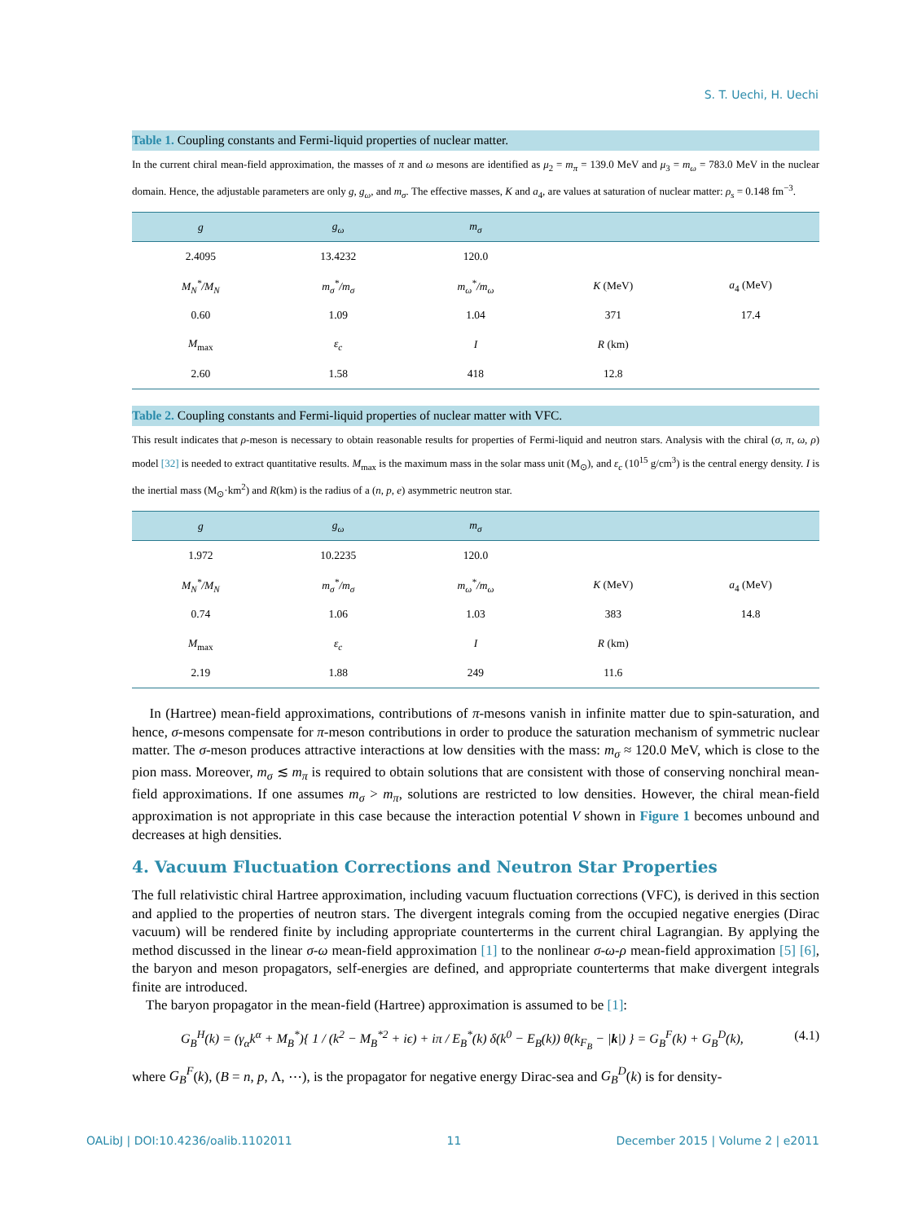S. T. Uechi, H. Uechi
Table 1. Coupling constants and Fermi-liquid properties of nuclear matter.
In the current chiral mean-field approximation, the masses of π and ω mesons are identified as μ<sub>2</sub> = m<sub>π</sub> = 139.0 MeV and μ<sub>3</sub> = m<sub>ω</sub> = 783.0 MeV in the nuclear domain. Hence, the adjustable parameters are only g, g<sub>ω</sub>, and m<sub>σ</sub>. The effective masses, K and a<sub>4</sub>, are values at saturation of nuclear matter: ρ<sub>s</sub> = 0.148 fm<sup>−3</sup>.
| g | g<sub>ω</sub> | m<sub>σ</sub> | | |
| --- | --- | --- | --- | --- |
| 2.4095 | 13.4232 | 120.0 | | |
| M<sub>N</sub><sup>*</sup>/M<sub>N</sub> | m<sub>σ</sub><sup>*</sup>/m<sub>σ</sub> | m<sub>ω</sub><sup>*</sup>/m<sub>ω</sub> | K (MeV) | a<sub>4</sub> (MeV) |
| 0.60 | 1.09 | 1.04 | 371 | 17.4 |
| M<sub>max</sub> | ε<sub>c</sub> | I | R (km) | |
| 2.60 | 1.58 | 418 | 12.8 | |
Table 2. Coupling constants and Fermi-liquid properties of nuclear matter with VFC.
This result indicates that ρ-meson is necessary to obtain reasonable results for properties of Fermi-liquid and neutron stars. Analysis with the chiral (σ, π, ω, ρ) model [32] is needed to extract quantitative results. M<sub>max</sub> is the maximum mass in the solar mass unit (M<sub>⊙</sub>), and ε<sub>c</sub> (10<sup>15</sup> g/cm<sup>3</sup>) is the central energy density. I is the inertial mass (M<sub>⊙</sub>·km<sup>2</sup>) and R(km) is the radius of a (n, p, e) asymmetric neutron star.
| g | g<sub>ω</sub> | m<sub>σ</sub> | | |
| --- | --- | --- | --- | --- |
| 1.972 | 10.2235 | 120.0 | | |
| M<sub>N</sub><sup>*</sup>/M<sub>N</sub> | m<sub>σ</sub><sup>*</sup>/m<sub>σ</sub> | m<sub>ω</sub><sup>*</sup>/m<sub>ω</sub> | K (MeV) | a<sub>4</sub> (MeV) |
| 0.74 | 1.06 | 1.03 | 383 | 14.8 |
| M<sub>max</sub> | ε<sub>c</sub> | I | R (km) | |
| 2.19 | 1.88 | 249 | 11.6 | |
In (Hartree) mean-field approximations, contributions of π-mesons vanish in infinite matter due to spin-saturation, and hence, σ-mesons compensate for π-meson contributions in order to produce the saturation mechanism of symmetric nuclear matter. The σ-meson produces attractive interactions at low densities with the mass: m<sub>σ</sub> ≈ 120.0 MeV, which is close to the pion mass. Moreover, m<sub>σ</sub> ≲ m<sub>π</sub> is required to obtain solutions that are consistent with those of conserving nonchiral mean-field approximations. If one assumes m<sub>σ</sub> > m<sub>π</sub>, solutions are restricted to low densities. However, the chiral mean-field approximation is not appropriate in this case because the interaction potential V shown in Figure 1 becomes unbound and decreases at high densities.
4. Vacuum Fluctuation Corrections and Neutron Star Properties
The full relativistic chiral Hartree approximation, including vacuum fluctuation corrections (VFC), is derived in this section and applied to the properties of neutron stars. The divergent integrals coming from the occupied negative energies (Dirac vacuum) will be rendered finite by including appropriate counterterms in the current chiral Lagrangian. By applying the method discussed in the linear σ-ω mean-field approximation [1] to the nonlinear σ-ω-ρ mean-field approximation [5] [6], the baryon and meson propagators, self-energies are defined, and appropriate counterterms that make divergent integrals finite are introduced.
The baryon propagator in the mean-field (Hartree) approximation is assumed to be [1]:
G<sub>B</sub><sup>H</sup>(k) = (γ<sub>α</sub>k<sup>α</sup> + M<sub>B</sub><sup>*</sup>){ 1 / (k<sup>2</sup> − M<sub>B</sub><sup>*2</sup> + iϵ) + iπ / E<sub>B</sub><sup>*</sup>(k) δ(k<sup>0</sup> − E<sub>B</sub>(k)) θ(k<sub>F<sub>B</sub></sub> − |k|) } = G<sub>B</sub><sup>F</sup>(k) + G<sub>B</sub><sup>D</sup>(k), (4.1)
where G<sub>B</sub><sup>F</sup>(k), (B = n, p, Λ, ⋯), is the propagator for negative energy Dirac-sea and G<sub>B</sub><sup>D</sup>(k) is for density-
OALibJ | DOI:10.4236/oalib.1102011 11 December 2015 | Volume 2 | e2011